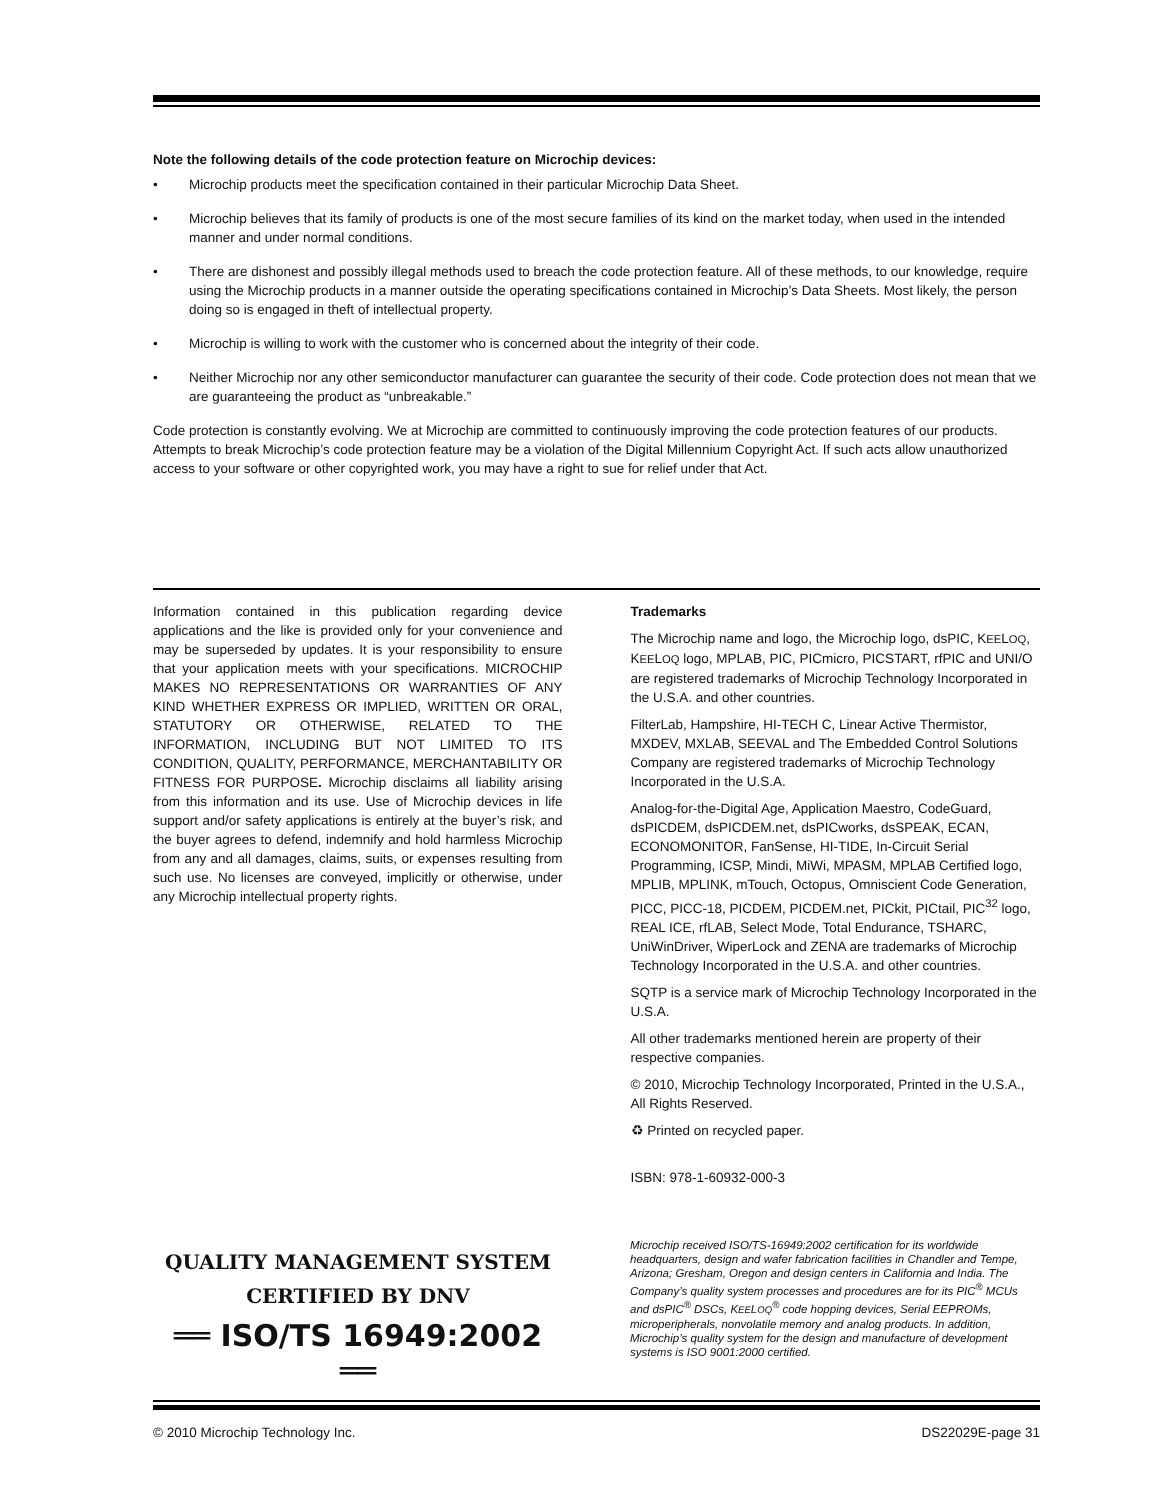Note the following details of the code protection feature on Microchip devices:
• Microchip products meet the specification contained in their particular Microchip Data Sheet.
• Microchip believes that its family of products is one of the most secure families of its kind on the market today, when used in the intended manner and under normal conditions.
• There are dishonest and possibly illegal methods used to breach the code protection feature. All of these methods, to our knowledge, require using the Microchip products in a manner outside the operating specifications contained in Microchip’s Data Sheets. Most likely, the person doing so is engaged in theft of intellectual property.
• Microchip is willing to work with the customer who is concerned about the integrity of their code.
• Neither Microchip nor any other semiconductor manufacturer can guarantee the security of their code. Code protection does not mean that we are guaranteeing the product as “unbreakable.”
Code protection is constantly evolving. We at Microchip are committed to continuously improving the code protection features of our products. Attempts to break Microchip’s code protection feature may be a violation of the Digital Millennium Copyright Act. If such acts allow unauthorized access to your software or other copyrighted work, you may have a right to sue for relief under that Act.
Information contained in this publication regarding device applications and the like is provided only for your convenience and may be superseded by updates. It is your responsibility to ensure that your application meets with your specifications. MICROCHIP MAKES NO REPRESENTATIONS OR WARRANTIES OF ANY KIND WHETHER EXPRESS OR IMPLIED, WRITTEN OR ORAL, STATUTORY OR OTHERWISE, RELATED TO THE INFORMATION, INCLUDING BUT NOT LIMITED TO ITS CONDITION, QUALITY, PERFORMANCE, MERCHANTABILITY OR FITNESS FOR PURPOSE. Microchip disclaims all liability arising from this information and its use. Use of Microchip devices in life support and/or safety applications is entirely at the buyer’s risk, and the buyer agrees to defend, indemnify and hold harmless Microchip from any and all damages, claims, suits, or expenses resulting from such use. No licenses are conveyed, implicitly or otherwise, under any Microchip intellectual property rights.
Trademarks
The Microchip name and logo, the Microchip logo, dsPIC, KEELOQ, KEELOQ logo, MPLAB, PIC, PICmicro, PICSTART, rfPIC and UNI/O are registered trademarks of Microchip Technology Incorporated in the U.S.A. and other countries.
FilterLab, Hampshire, HI-TECH C, Linear Active Thermistor, MXDEV, MXLAB, SEEVAL and The Embedded Control Solutions Company are registered trademarks of Microchip Technology Incorporated in the U.S.A.
Analog-for-the-Digital Age, Application Maestro, CodeGuard, dsPICDEM, dsPICDEM.net, dsPICworks, dsSPEAK, ECAN, ECONOMONITOR, FanSense, HI-TIDE, In-Circuit Serial Programming, ICSP, Mindi, MiWi, MPASM, MPLAB Certified logo, MPLIB, MPLINK, mTouch, Octopus, Omniscient Code Generation, PICC, PICC-18, PICDEM, PICDEM.net, PICkit, PICtail, PIC<sup>32</sup> logo, REAL ICE, rfLAB, Select Mode, Total Endurance, TSHARC, UniWinDriver, WiperLock and ZENA are trademarks of Microchip Technology Incorporated in the U.S.A. and other countries.
SQTP is a service mark of Microchip Technology Incorporated in the U.S.A.
All other trademarks mentioned herein are property of their respective companies.
© 2010, Microchip Technology Incorporated, Printed in the U.S.A., All Rights Reserved.
♻ Printed on recycled paper.
ISBN: 978-1-60932-000-3
QUALITY MANAGEMENT SYSTEM
CERTIFIED BY DNV
══ ISO/TS 16949:2002 ══
Microchip received ISO/TS-16949:2002 certification for its worldwide headquarters, design and wafer fabrication facilities in Chandler and Tempe, Arizona; Gresham, Oregon and design centers in California and India. The Company’s quality system processes and procedures are for its PIC<sup>®</sup> MCUs and dsPIC<sup>®</sup> DSCs, KEELOQ<sup>®</sup> code hopping devices, Serial EEPROMs, microperipherals, nonvolatile memory and analog products. In addition, Microchip’s quality system for the design and manufacture of development systems is ISO 9001:2000 certified.
© 2010 Microchip Technology Inc. DS22029E-page 31